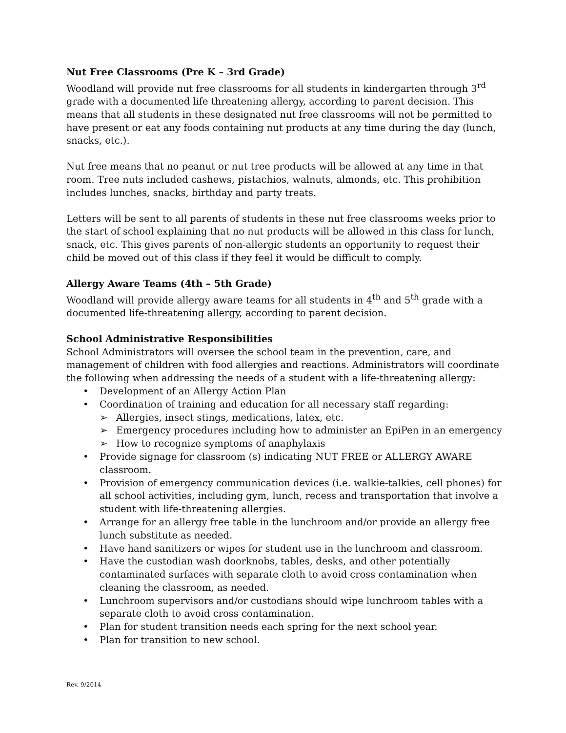Nut Free Classrooms (Pre K – 3rd Grade)
Woodland will provide nut free classrooms for all students in kindergarten through 3<sup>rd</sup> grade with a documented life threatening allergy, according to parent decision. This means that all students in these designated nut free classrooms will not be permitted to have present or eat any foods containing nut products at any time during the day (lunch, snacks, etc.).
Nut free means that no peanut or nut tree products will be allowed at any time in that room. Tree nuts included cashews, pistachios, walnuts, almonds, etc. This prohibition includes lunches, snacks, birthday and party treats.
Letters will be sent to all parents of students in these nut free classrooms weeks prior to the start of school explaining that no nut products will be allowed in this class for lunch, snack, etc. This gives parents of non-allergic students an opportunity to request their child be moved out of this class if they feel it would be difficult to comply.
Allergy Aware Teams (4th – 5th Grade)
Woodland will provide allergy aware teams for all students in 4<sup>th</sup> and 5<sup>th</sup> grade with a documented life-threatening allergy, according to parent decision.
School Administrative Responsibilities
School Administrators will oversee the school team in the prevention, care, and management of children with food allergies and reactions. Administrators will coordinate the following when addressing the needs of a student with a life-threatening allergy:
• Development of an Allergy Action Plan
• Coordination of training and education for all necessary staff regarding:
➢ Allergies, insect stings, medications, latex, etc.
➢ Emergency procedures including how to administer an EpiPen in an emergency
➢ How to recognize symptoms of anaphylaxis
• Provide signage for classroom (s) indicating NUT FREE or ALLERGY AWARE classroom.
• Provision of emergency communication devices (i.e. walkie-talkies, cell phones) for all school activities, including gym, lunch, recess and transportation that involve a student with life-threatening allergies.
• Arrange for an allergy free table in the lunchroom and/or provide an allergy free lunch substitute as needed.
• Have hand sanitizers or wipes for student use in the lunchroom and classroom.
• Have the custodian wash doorknobs, tables, desks, and other potentially contaminated surfaces with separate cloth to avoid cross contamination when cleaning the classroom, as needed.
• Lunchroom supervisors and/or custodians should wipe lunchroom tables with a separate cloth to avoid cross contamination.
• Plan for student transition needs each spring for the next school year.
• Plan for transition to new school.
Rev. 9/2014